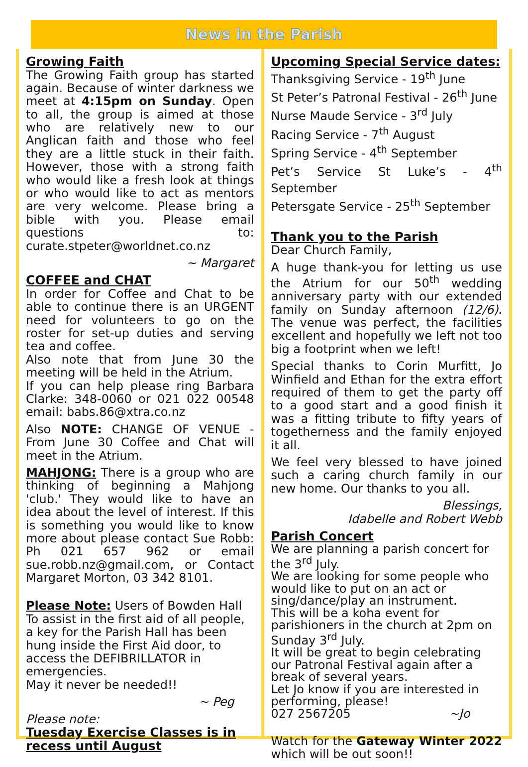News in the Parish
Growing Faith
The Growing Faith group has started again. Because of winter darkness we meet at 4:15pm on Sunday. Open to all, the group is aimed at those who are relatively new to our Anglican faith and those who feel they are a little stuck in their faith. However, those with a strong faith who would like a fresh look at things or who would like to act as mentors are very welcome. Please bring a bible with you. Please email questions to: curate.stpeter@worldnet.co.nz
~ Margaret
COFFEE and CHAT
In order for Coffee and Chat to be able to continue there is an URGENT need for volunteers to go on the roster for set-up duties and serving tea and coffee.
Also note that from June 30 the meeting will be held in the Atrium.
If you can help please ring Barbara Clarke: 348-0060 or 021 022 00548 email: babs.86@xtra.co.nz
Also NOTE: CHANGE OF VENUE - From June 30 Coffee and Chat will meet in the Atrium.
MAHJONG: There is a group who are thinking of beginning a Mahjong 'club.' They would like to have an idea about the level of interest. If this is something you would like to know more about please contact Sue Robb: Ph 021 657 962 or email sue.robb.nz@gmail.com, or Contact Margaret Morton, 03 342 8101.
Please Note: Users of Bowden Hall
To assist in the first aid of all people, a key for the Parish Hall has been hung inside the First Aid door, to access the DEFIBRILLATOR in emergencies.
May it never be needed!!
~ Peg
Please note:
Tuesday Exercise Classes is in recess until August
Upcoming Special Service dates:
Thanksgiving Service - 19<sup>th</sup> June
St Peter’s Patronal Festival - 26<sup>th</sup> June
Nurse Maude Service - 3<sup>rd</sup> July
Racing Service - 7<sup>th</sup> August
Spring Service - 4<sup>th</sup> September
Pet’s Service St Luke’s - 4<sup>th</sup> September
Petersgate Service - 25<sup>th</sup> September
Thank you to the Parish
Dear Church Family,
A huge thank-you for letting us use the Atrium for our 50<sup>th</sup> wedding anniversary party with our extended family on Sunday afternoon (12/6). The venue was perfect, the facilities excellent and hopefully we left not too big a footprint when we left!
Special thanks to Corin Murfitt, Jo Winfield and Ethan for the extra effort required of them to get the party off to a good start and a good finish it was a fitting tribute to fifty years of togetherness and the family enjoyed it all.
We feel very blessed to have joined such a caring church family in our new home. Our thanks to you all.
Blessings,
Idabelle and Robert Webb
Parish Concert
We are planning a parish concert for the 3<sup>rd</sup> July.
We are looking for some people who would like to put on an act or sing/dance/play an instrument.
This will be a koha event for parishioners in the church at 2pm on Sunday 3<sup>rd</sup> July.
It will be great to begin celebrating our Patronal Festival again after a break of several years.
Let Jo know if you are interested in performing, please!
027 2567205 ~Jo
Watch for the Gateway Winter 2022 which will be out soon!!